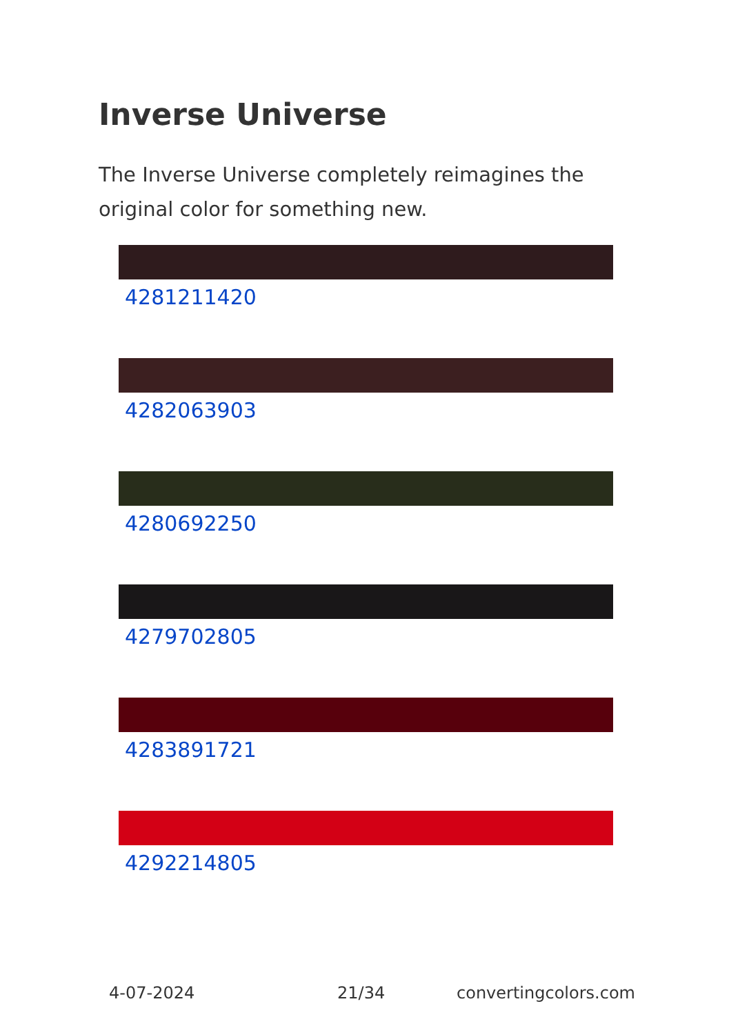Inverse Universe
The Inverse Universe completely reimagines the original color for something new.
4281211420
4282063903
4280692250
4279702805
4283891721
4292214805
4-07-2024 21/34 convertingcolors.com